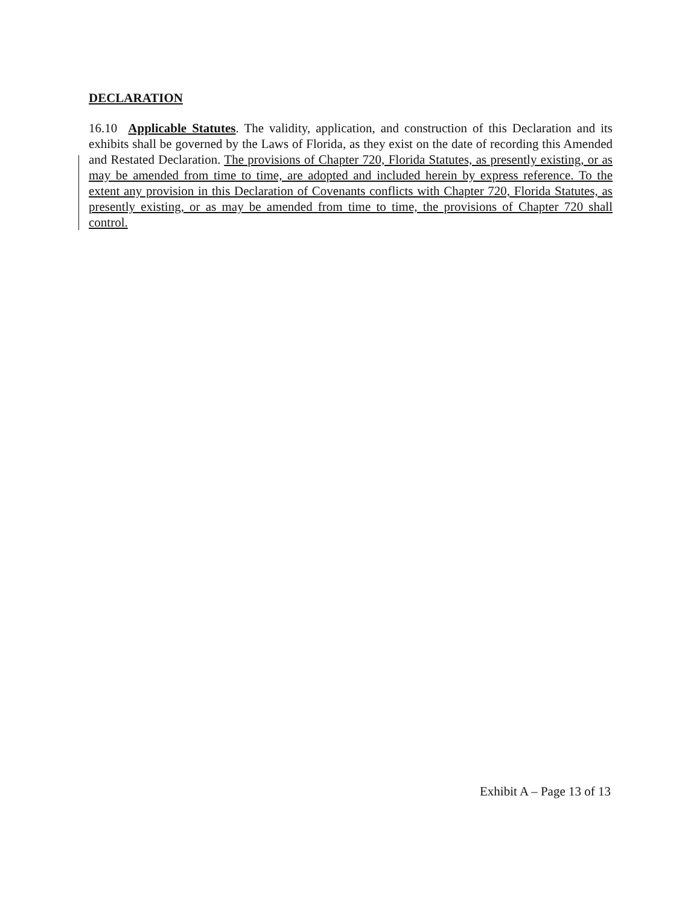DECLARATION
16.10 Applicable Statutes. The validity, application, and construction of this Declaration and its exhibits shall be governed by the Laws of Florida, as they exist on the date of recording this Amended and Restated Declaration. The provisions of Chapter 720, Florida Statutes, as presently existing, or as may be amended from time to time, are adopted and included herein by express reference. To the extent any provision in this Declaration of Covenants conflicts with Chapter 720, Florida Statutes, as presently existing, or as may be amended from time to time, the provisions of Chapter 720 shall control.
Exhibit A – Page 13 of 13